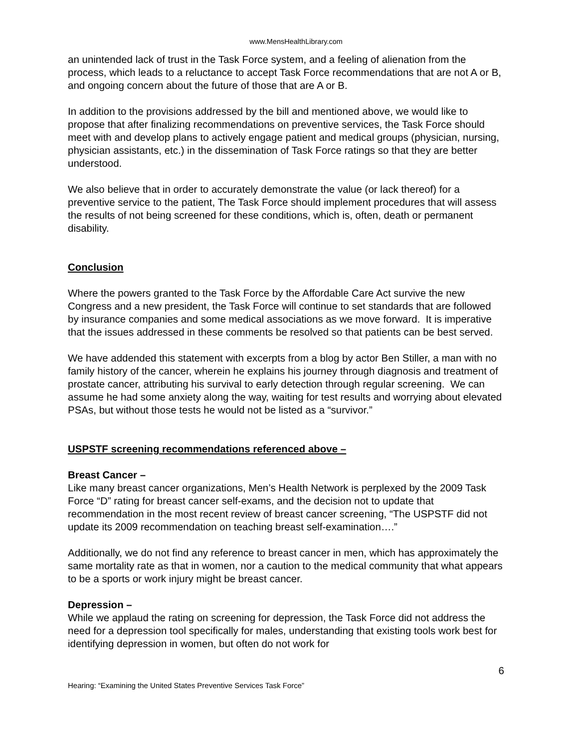www.MensHealthLibrary.com
an unintended lack of trust in the Task Force system, and a feeling of alienation from the process, which leads to a reluctance to accept Task Force recommendations that are not A or B, and ongoing concern about the future of those that are A or B.
In addition to the provisions addressed by the bill and mentioned above, we would like to propose that after finalizing recommendations on preventive services, the Task Force should meet with and develop plans to actively engage patient and medical groups (physician, nursing, physician assistants, etc.) in the dissemination of Task Force ratings so that they are better understood.
We also believe that in order to accurately demonstrate the value (or lack thereof) for a preventive service to the patient, The Task Force should implement procedures that will assess the results of not being screened for these conditions, which is, often, death or permanent disability.
Conclusion
Where the powers granted to the Task Force by the Affordable Care Act survive the new Congress and a new president, the Task Force will continue to set standards that are followed by insurance companies and some medical associations as we move forward. It is imperative that the issues addressed in these comments be resolved so that patients can be best served.
We have addended this statement with excerpts from a blog by actor Ben Stiller, a man with no family history of the cancer, wherein he explains his journey through diagnosis and treatment of prostate cancer, attributing his survival to early detection through regular screening. We can assume he had some anxiety along the way, waiting for test results and worrying about elevated PSAs, but without those tests he would not be listed as a “survivor.”
USPSTF screening recommendations referenced above –
Breast Cancer –
Like many breast cancer organizations, Men’s Health Network is perplexed by the 2009 Task Force “D” rating for breast cancer self-exams, and the decision not to update that recommendation in the most recent review of breast cancer screening, “The USPSTF did not update its 2009 recommendation on teaching breast self-examination….”
Additionally, we do not find any reference to breast cancer in men, which has approximately the same mortality rate as that in women, nor a caution to the medical community that what appears to be a sports or work injury might be breast cancer.
Depression –
While we applaud the rating on screening for depression, the Task Force did not address the need for a depression tool specifically for males, understanding that existing tools work best for identifying depression in women, but often do not work for
6
Hearing: “Examining the United States Preventive Services Task Force”